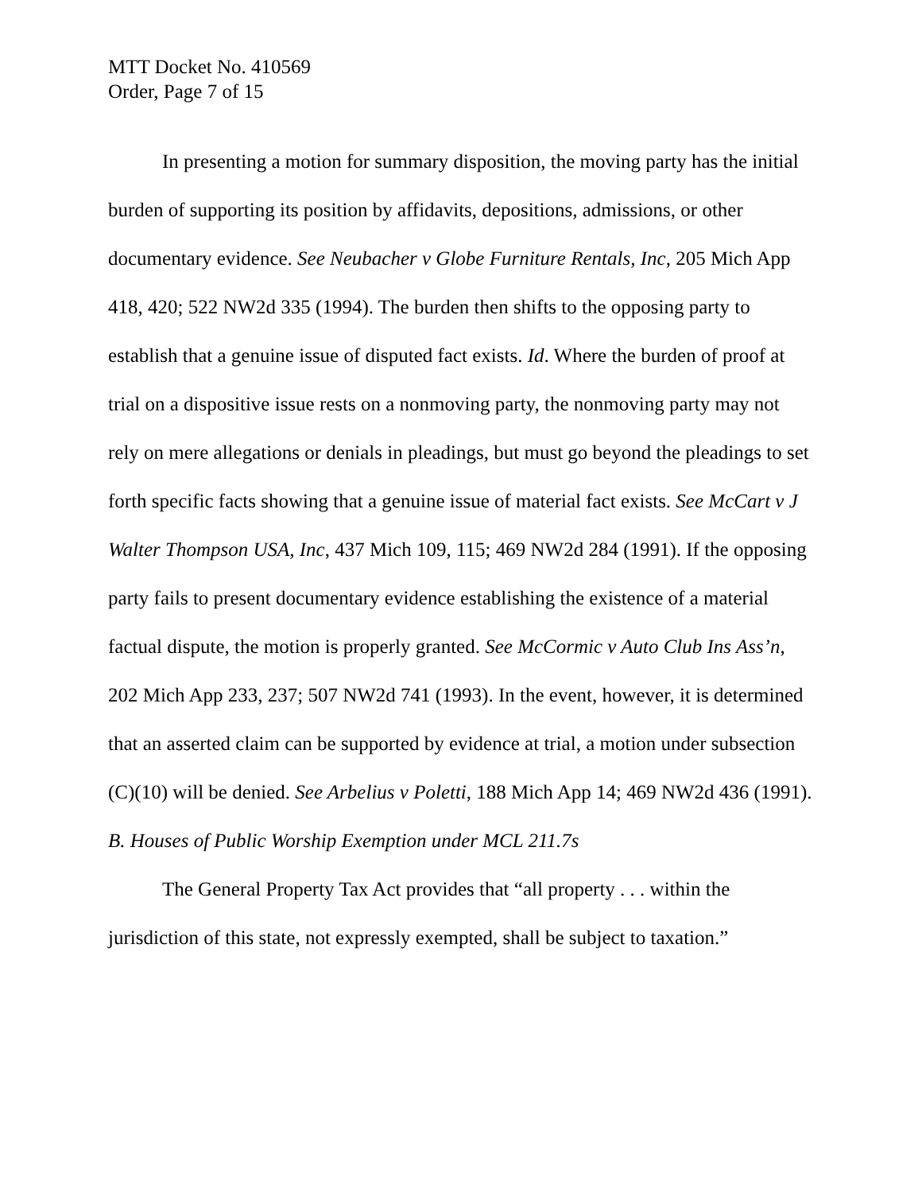MTT Docket No. 410569
Order, Page 7 of 15
In presenting a motion for summary disposition, the moving party has the initial burden of supporting its position by affidavits, depositions, admissions, or other documentary evidence. See Neubacher v Globe Furniture Rentals, Inc, 205 Mich App 418, 420; 522 NW2d 335 (1994). The burden then shifts to the opposing party to establish that a genuine issue of disputed fact exists. Id. Where the burden of proof at trial on a dispositive issue rests on a nonmoving party, the nonmoving party may not rely on mere allegations or denials in pleadings, but must go beyond the pleadings to set forth specific facts showing that a genuine issue of material fact exists. See McCart v J Walter Thompson USA, Inc, 437 Mich 109, 115; 469 NW2d 284 (1991). If the opposing party fails to present documentary evidence establishing the existence of a material factual dispute, the motion is properly granted. See McCormic v Auto Club Ins Ass’n, 202 Mich App 233, 237; 507 NW2d 741 (1993). In the event, however, it is determined that an asserted claim can be supported by evidence at trial, a motion under subsection (C)(10) will be denied. See Arbelius v Poletti, 188 Mich App 14; 469 NW2d 436 (1991).
B. Houses of Public Worship Exemption under MCL 211.7s
The General Property Tax Act provides that “all property . . . within the jurisdiction of this state, not expressly exempted, shall be subject to taxation.”